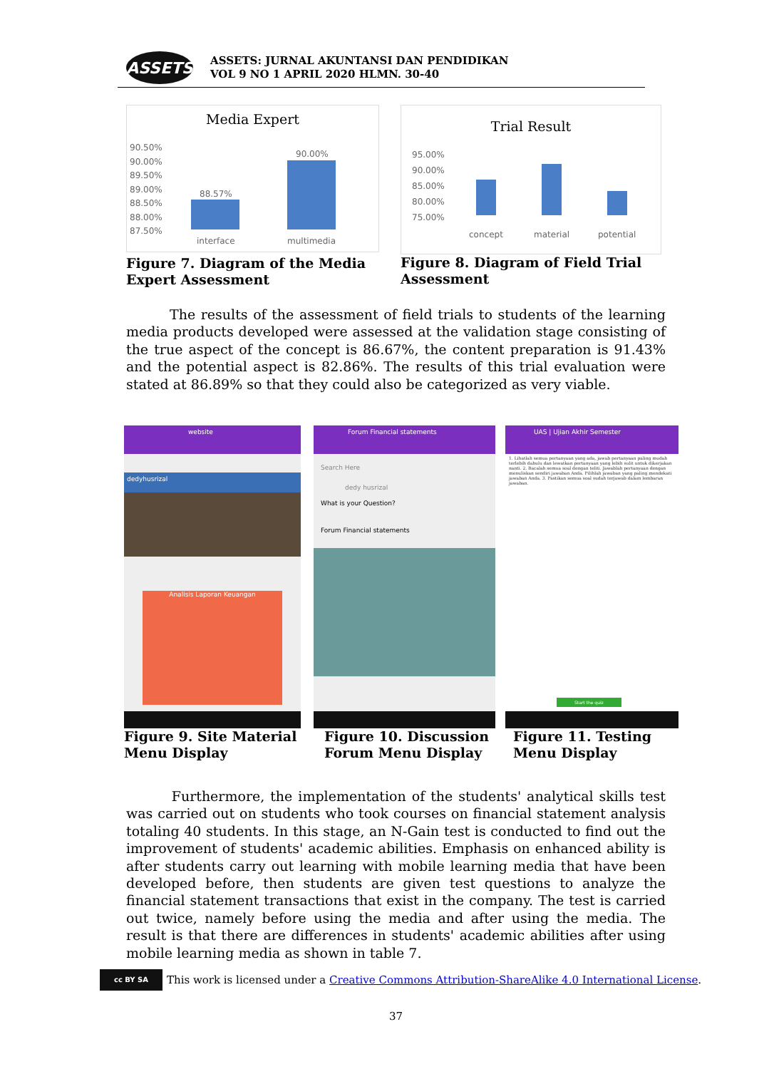ASSETS
ASSETS: JURNAL AKUNTANSI DAN PENDIDIKAN
VOL 9 NO 1 APRIL 2020 HLMN. 30-40
Media Expert
90.50%
90.00%
89.50%
89.00%
88.50%
88.00%
87.50%
88.57%
90.00%
interface multimedia
Figure 7. Diagram of the Media Expert Assessment
Trial Result
95.00%
90.00%
85.00%
80.00%
75.00%
concept material potential
Figure 8. Diagram of Field Trial Assessment
The results of the assessment of field trials to students of the learning media products developed were assessed at the validation stage consisting of the true aspect of the concept is 86.67%, the content preparation is 91.43% and the potential aspect is 82.86%. The results of this trial evaluation were stated at 86.89% so that they could also be categorized as very viable.
website
dedyhusrizal
Analisis Laporan Keuangan
Figure 9. Site Material Menu Display
Forum Financial statements
Search Here
dedy husrizal
What is your Question?
Forum Financial statements
Figure 10. Discussion Forum Menu Display
UAS | Ujian Akhir Semester
1. Lihatlah semua pertanyaan yang ada, jawab pertanyaan paling mudah terlebih dahulu dan lewatkan pertanyaan yang lebih sulit untuk dikerjakan nanti. 2. Bacalah semua soal dengan teliti. Jawablah pertanyaan dengan menuliskan sendiri jawaban Anda. Pilihlah jawaban yang paling mendekati jawaban Anda. 3. Pastikan semua soal sudah terjawab dalam lembaran jawaban.
Start the quiz
Figure 11. Testing Menu Display
Furthermore, the implementation of the students' analytical skills test was carried out on students who took courses on financial statement analysis totaling 40 students. In this stage, an N-Gain test is conducted to find out the improvement of students' academic abilities. Emphasis on enhanced ability is after students carry out learning with mobile learning media that have been developed before, then students are given test questions to analyze the financial statement transactions that exist in the company. The test is carried out twice, namely before using the media and after using the media. The result is that there are differences in students' academic abilities after using mobile learning media as shown in table 7.
cc BY SA This work is licensed under a Creative Commons Attribution-ShareAlike 4.0 International License.
37